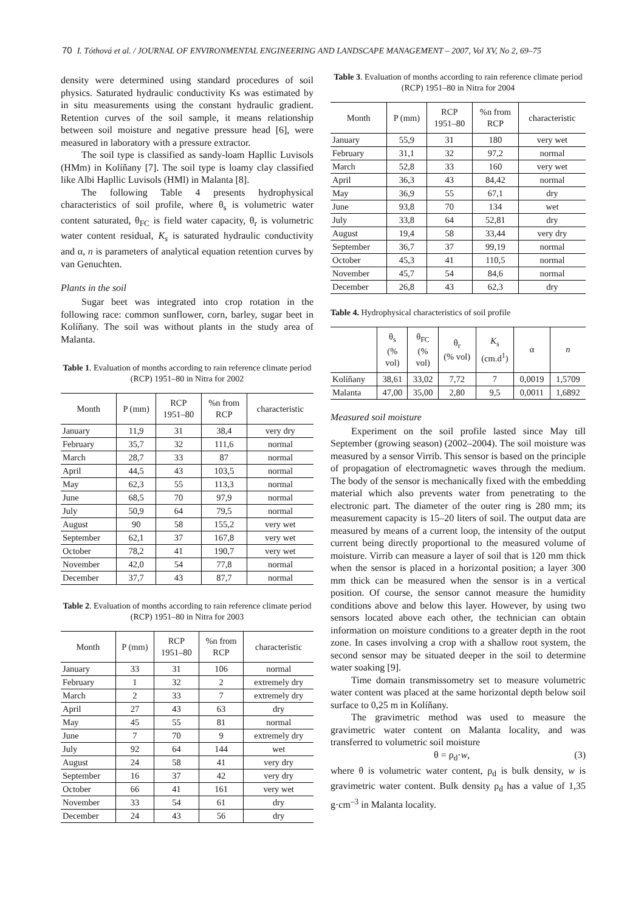70 I. Tóthová et al. / JOURNAL OF ENVIRONMENTAL ENGINEERING AND LANDSCAPE MANAGEMENT – 2007, Vol XV, No 2, 69–75
density were determined using standard procedures of soil physics. Saturated hydraulic conductivity Ks was estimated by in situ measurements using the constant hydraulic gradient. Retention curves of the soil sample, it means relationship between soil moisture and negative pressure head [6], were measured in laboratory with a pressure extractor.
The soil type is classified as sandy-loam Hapllic Luvisols (HMm) in Kolíňany [7]. The soil type is loamy clay classified like Albi Hapllic Luvisols (HMl) in Malanta [8].
The following Table 4 presents hydrophysical characteristics of soil profile, where θ<sub>s</sub> is volumetric water content saturated, θ<sub>FC</sub> is field water capacity, θ<sub>r</sub> is volumetric water content residual, K<sub>s</sub> is saturated hydraulic conductivity and α, n is parameters of analytical equation retention curves by van Genuchten.
Plants in the soil
Sugar beet was integrated into crop rotation in the following race: common sunflower, corn, barley, sugar beet in Kolíňany. The soil was without plants in the study area of Malanta.
Table 1. Evaluation of months according to rain reference climate period (RCP) 1951–80 in Nitra for 2002
| Month | P (mm) | RCP 1951–80 | %n from RCP | characteristic |
| --- | --- | --- | --- | --- |
| January | 11,9 | 31 | 38,4 | very dry |
| February | 35,7 | 32 | 111,6 | normal |
| March | 28,7 | 33 | 87 | normal |
| April | 44,5 | 43 | 103,5 | normal |
| May | 62,3 | 55 | 113,3 | normal |
| June | 68,5 | 70 | 97,9 | normal |
| July | 50,9 | 64 | 79,5 | normal |
| August | 90 | 58 | 155,2 | very wet |
| September | 62,1 | 37 | 167,8 | very wet |
| October | 78,2 | 41 | 190,7 | very wet |
| November | 42,0 | 54 | 77,8 | normal |
| December | 37,7 | 43 | 87,7 | normal |
Table 2. Evaluation of months according to rain reference climate period (RCP) 1951–80 in Nitra for 2003
| Month | P (mm) | RCP 1951–80 | %n from RCP | characteristic |
| --- | --- | --- | --- | --- |
| January | 33 | 31 | 106 | normal |
| February | 1 | 32 | 2 | extremely dry |
| March | 2 | 33 | 7 | extremely dry |
| April | 27 | 43 | 63 | dry |
| May | 45 | 55 | 81 | normal |
| June | 7 | 70 | 9 | extremely dry |
| July | 92 | 64 | 144 | wet |
| August | 24 | 58 | 41 | very dry |
| September | 16 | 37 | 42 | very dry |
| October | 66 | 41 | 161 | very wet |
| November | 33 | 54 | 61 | dry |
| December | 24 | 43 | 56 | dry |
Table 3. Evaluation of months according to rain reference climate period (RCP) 1951–80 in Nitra for 2004
| Month | P (mm) | RCP 1951–80 | %n from RCP | characteristic |
| --- | --- | --- | --- | --- |
| January | 55,9 | 31 | 180 | very wet |
| February | 31,1 | 32 | 97,2 | normal |
| March | 52,8 | 33 | 160 | very wet |
| April | 36,3 | 43 | 84,42 | normal |
| May | 36,9 | 55 | 67,1 | dry |
| June | 93,8 | 70 | 134 | wet |
| July | 33,8 | 64 | 52,81 | dry |
| August | 19,4 | 58 | 33,44 | very dry |
| September | 36,7 | 37 | 99,19 | normal |
| October | 45,3 | 41 | 110,5 | normal |
| November | 45,7 | 54 | 84,6 | normal |
| December | 26,8 | 43 | 62,3 | dry |
Table 4. Hydrophysical characteristics of soil profile
| | θ<sub>s</sub> (% vol) | θ<sub>FC</sub> (% vol) | θ<sub>r</sub> (% vol) | K<sub>s</sub> (cm.d<sup>1</sup>) | α | n |
| --- | --- | --- | --- | --- | --- | --- |
| Kolíňany | 38,61 | 33,02 | 7,72 | 7 | 0,0019 | 1,5709 |
| Malanta | 47,00 | 35,00 | 2,80 | 9,5 | 0,0011 | 1,6892 |
Measured soil moisture
Experiment on the soil profile lasted since May till September (growing season) (2002–2004). The soil moisture was measured by a sensor Virrib. This sensor is based on the principle of propagation of electromagnetic waves through the medium. The body of the sensor is mechanically fixed with the embedding material which also prevents water from penetrating to the electronic part. The diameter of the outer ring is 280 mm; its measurement capacity is 15–20 liters of soil. The output data are measured by means of a current loop, the intensity of the output current being directly proportional to the measured volume of moisture. Virrib can measure a layer of soil that is 120 mm thick when the sensor is placed in a horizontal position; a layer 300 mm thick can be measured when the sensor is in a vertical position. Of course, the sensor cannot measure the humidity conditions above and below this layer. However, by using two sensors located above each other, the technician can obtain information on moisture conditions to a greater depth in the root zone. In cases involving a crop with a shallow root system, the second sensor may be situated deeper in the soil to determine water soaking [9].
Time domain transmissometry set to measure volumetric water content was placed at the same horizontal depth below soil surface to 0,25 m in Kolíňany.
The gravimetric method was used to measure the gravimetric water content on Malanta locality, and was transferred to volumetric soil moisture
θ = ρ<sub>d</sub>·w, (3)
where θ is volumetric water content, ρ<sub>d</sub> is bulk density, w is gravimetric water content. Bulk density ρ<sub>d</sub> has a value of 1,35 g·cm<sup>–3</sup> in Malanta locality.